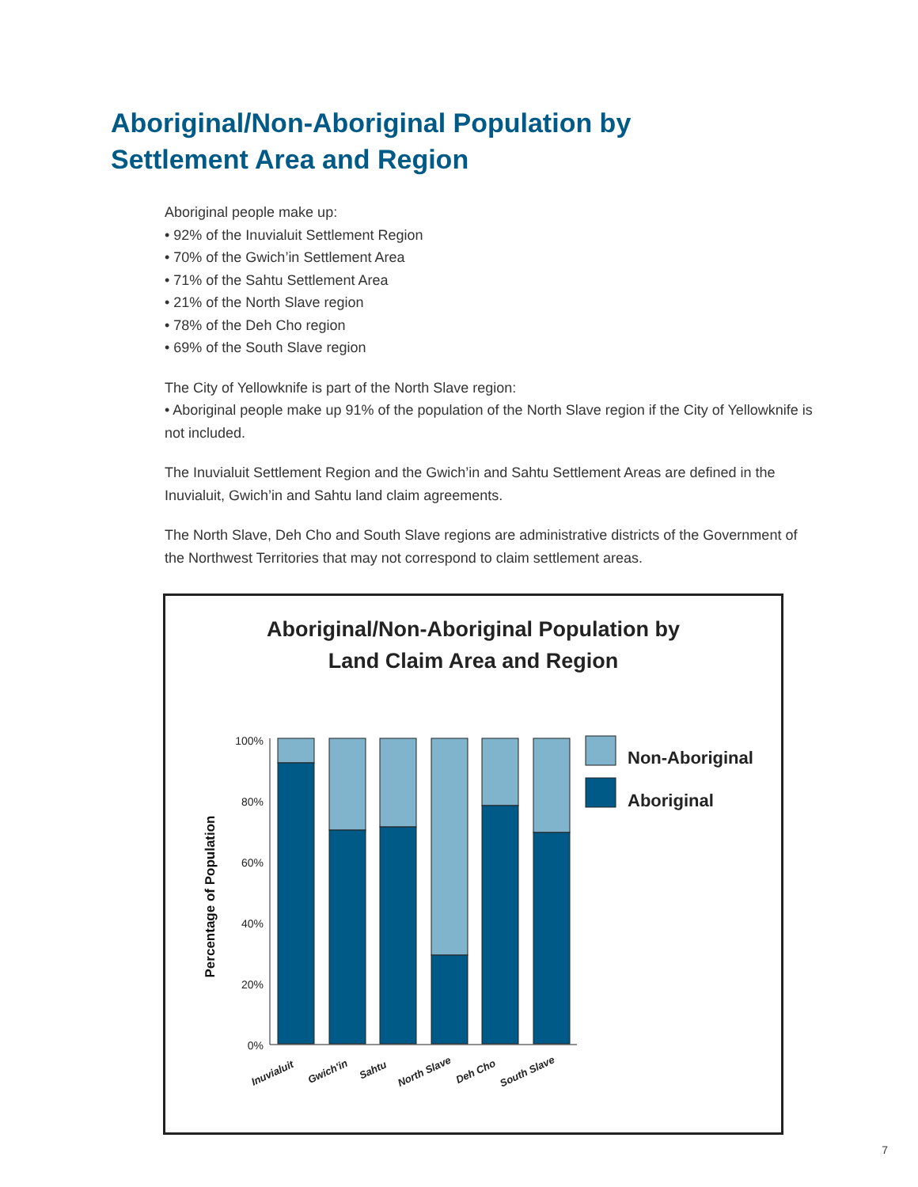Aboriginal/Non-Aboriginal Population by
Settlement Area and Region
Aboriginal people make up:
• 92% of the Inuvialuit Settlement Region
• 70% of the Gwich’in Settlement Area
• 71% of the Sahtu Settlement Area
• 21% of the North Slave region
• 78% of the Deh Cho region
• 69% of the South Slave region
The City of Yellowknife is part of the North Slave region:
• Aboriginal people make up 91% of the population of the North Slave region if the City of Yellowknife is not included.
The Inuvialuit Settlement Region and the Gwich’in and Sahtu Settlement Areas are defined in the Inuvialuit, Gwich’in and Sahtu land claim agreements.
The North Slave, Deh Cho and South Slave regions are administrative districts of the Government of the Northwest Territories that may not correspond to claim settlement areas.
Aboriginal/Non-Aboriginal Population by
Land Claim Area and Region
Percentage of Population
100%
80%
60%
40%
20%
0%
Non-Aboriginal
Aboriginal
Inuvialuit
Gwich'in
Sahtu
North Slave
Deh Cho
South Slave
7